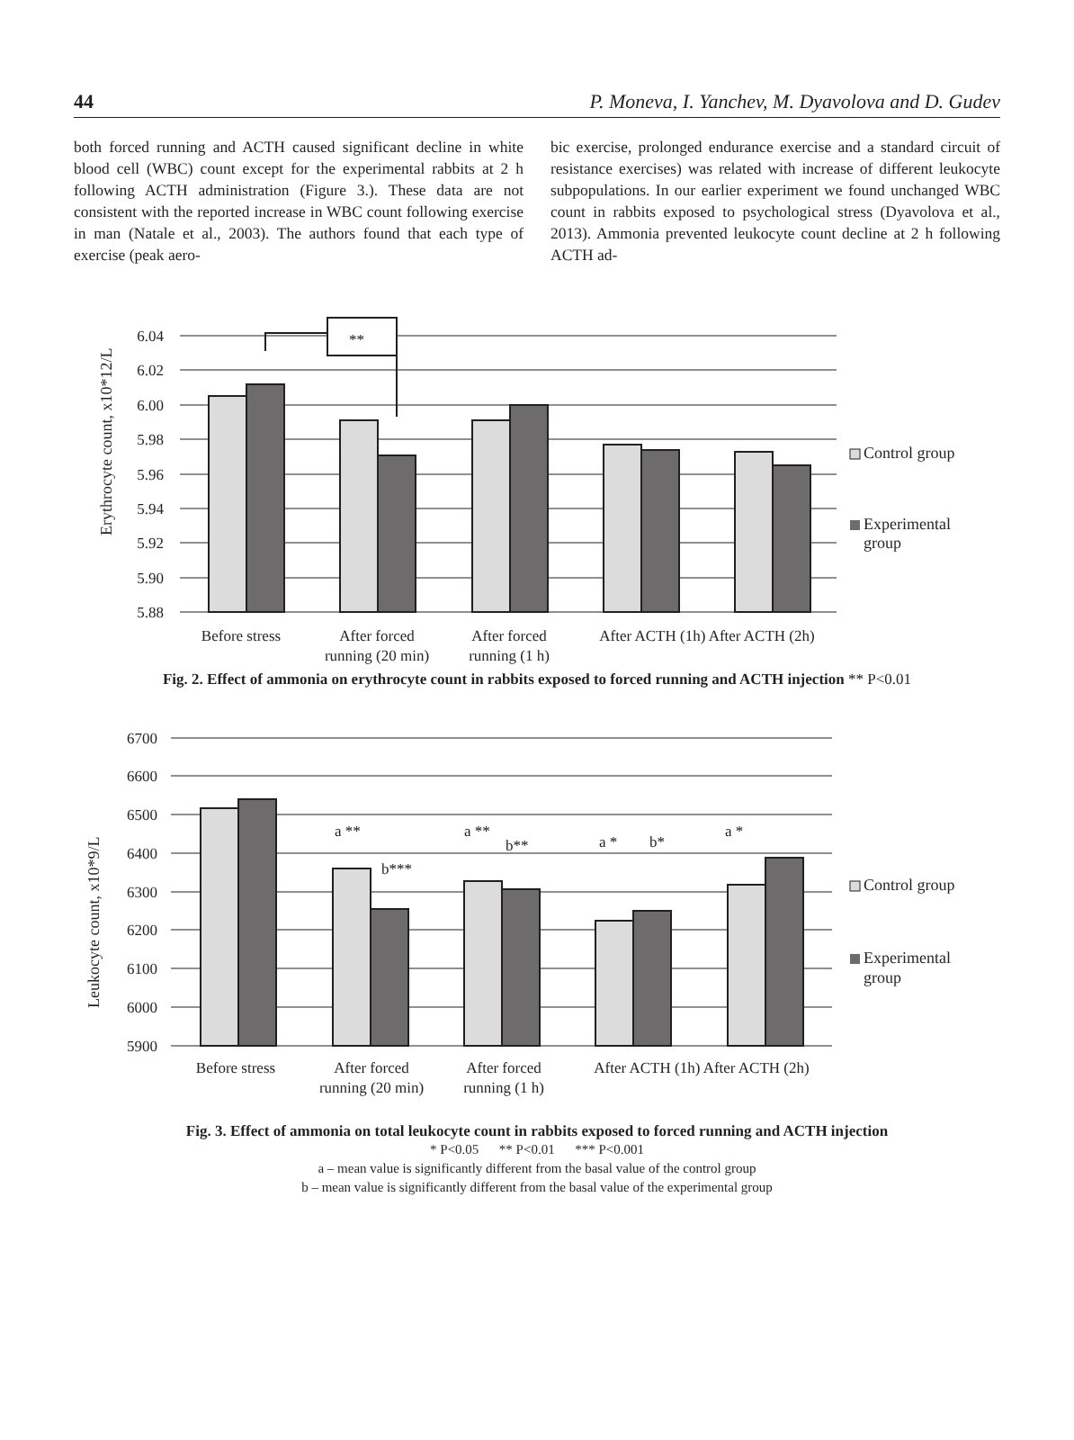44 P. Moneva, I. Yanchev, M. Dyavolova and D. Gudev
both forced running and ACTH caused significant decline in white blood cell (WBC) count except for the experimental rabbits at 2 h following ACTH administration (Figure 3.). These data are not consistent with the reported increase in WBC count following exercise in man (Natale et al., 2003). The authors found that each type of exercise (peak aero-
bic exercise, prolonged endurance exercise and a standard circuit of resistance exercises) was related with increase of different leukocyte subpopulations. In our earlier experiment we found unchanged WBC count in rabbits exposed to psychological stress (Dyavolova et al., 2013). Ammonia prevented leukocyte count decline at 2 h following ACTH ad-
6.04
6.02
6.00
5.98
5.96
5.94
5.92
5.90
5.88
**
Before stress
After forced
running (20 min)
After forced
running (1 h)
After ACTH (1h) After ACTH (2h)
Erythrocyte count, x10*12/L
Control group
Experimental
group
Fig. 2. Effect of ammonia on erythrocyte count in rabbits exposed to forced running and ACTH injection ** P<0.01
6700
6600
6500
6400
6300
6200
6100
6000
5900
a **
b***
a **
b**
a *
b*
a *
Before stress
After forced
running (20 min)
After forced
running (1 h)
After ACTH (1h) After ACTH (2h)
Leukocyte count, x10*9/L
Control group
Experimental
group
Fig. 3. Effect of ammonia on total leukocyte count in rabbits exposed to forced running and ACTH injection
* P<0.05 ** P<0.01 *** P<0.001
a – mean value is significantly different from the basal value of the control group
b – mean value is significantly different from the basal value of the experimental group